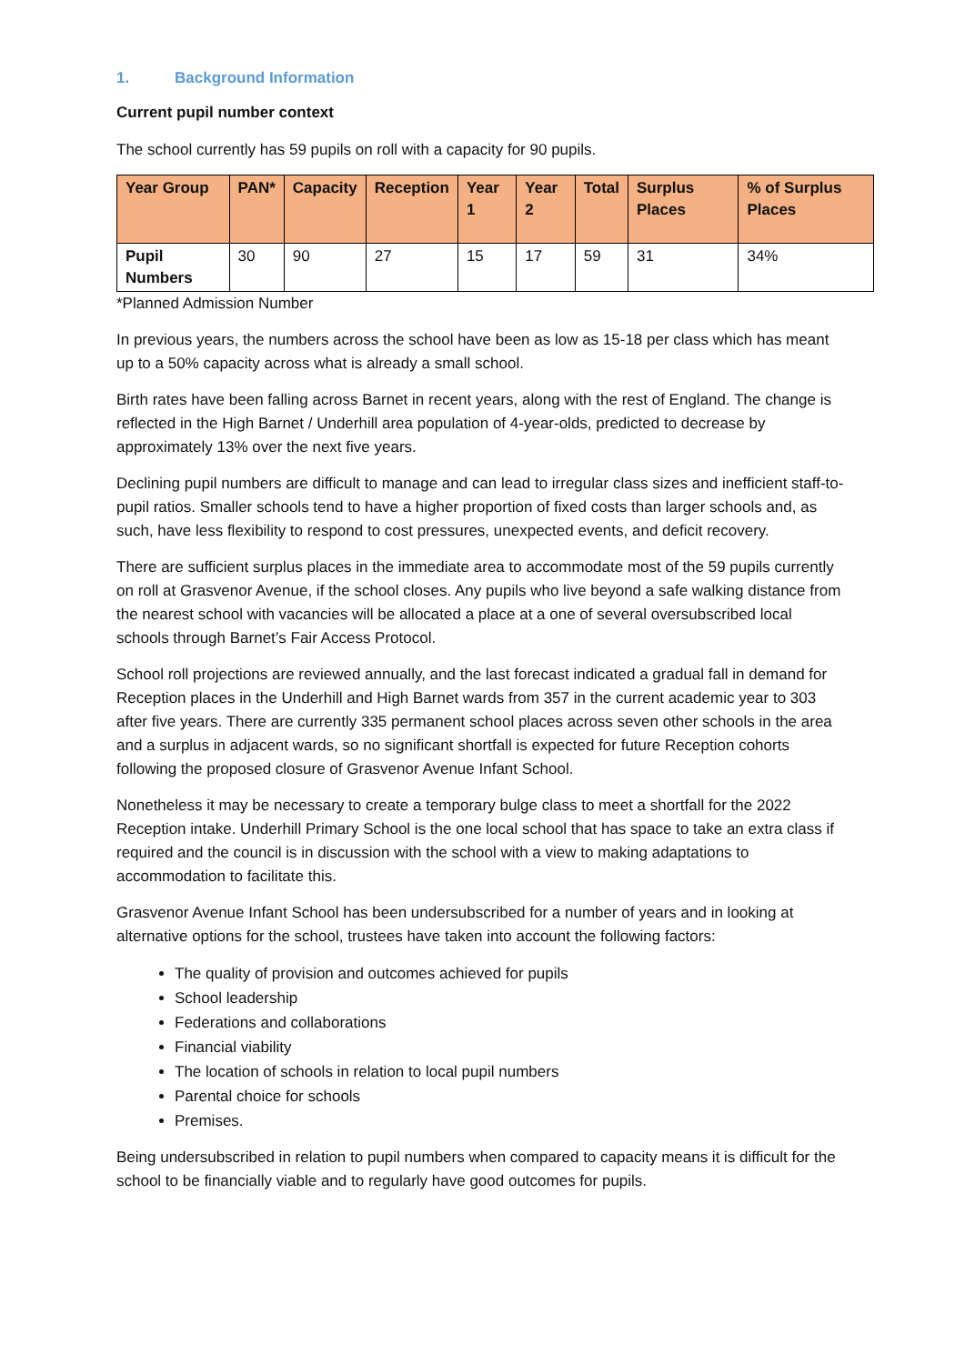1. Background Information
Current pupil number context
The school currently has 59 pupils on roll with a capacity for 90 pupils.
| Year Group | PAN* | Capacity | Reception | Year 1 | Year 2 | Total | Surplus Places | % of Surplus Places |
| --- | --- | --- | --- | --- | --- | --- | --- | --- |
| Pupil Numbers | 30 | 90 | 27 | 15 | 17 | 59 | 31 | 34% |
*Planned Admission Number
In previous years, the numbers across the school have been as low as 15-18 per class which has meant up to a 50% capacity across what is already a small school.
Birth rates have been falling across Barnet in recent years, along with the rest of England. The change is reflected in the High Barnet / Underhill area population of 4-year-olds, predicted to decrease by approximately 13% over the next five years.
Declining pupil numbers are difficult to manage and can lead to irregular class sizes and inefficient staff-to-pupil ratios. Smaller schools tend to have a higher proportion of fixed costs than larger schools and, as such, have less flexibility to respond to cost pressures, unexpected events, and deficit recovery.
There are sufficient surplus places in the immediate area to accommodate most of the 59 pupils currently on roll at Grasvenor Avenue, if the school closes. Any pupils who live beyond a safe walking distance from the nearest school with vacancies will be allocated a place at a one of several oversubscribed local schools through Barnet’s Fair Access Protocol.
School roll projections are reviewed annually, and the last forecast indicated a gradual fall in demand for Reception places in the Underhill and High Barnet wards from 357 in the current academic year to 303 after five years. There are currently 335 permanent school places across seven other schools in the area and a surplus in adjacent wards, so no significant shortfall is expected for future Reception cohorts following the proposed closure of Grasvenor Avenue Infant School.
Nonetheless it may be necessary to create a temporary bulge class to meet a shortfall for the 2022 Reception intake. Underhill Primary School is the one local school that has space to take an extra class if required and the council is in discussion with the school with a view to making adaptations to accommodation to facilitate this.
Grasvenor Avenue Infant School has been undersubscribed for a number of years and in looking at alternative options for the school, trustees have taken into account the following factors:
The quality of provision and outcomes achieved for pupils
School leadership
Federations and collaborations
Financial viability
The location of schools in relation to local pupil numbers
Parental choice for schools
Premises.
Being undersubscribed in relation to pupil numbers when compared to capacity means it is difficult for the school to be financially viable and to regularly have good outcomes for pupils.